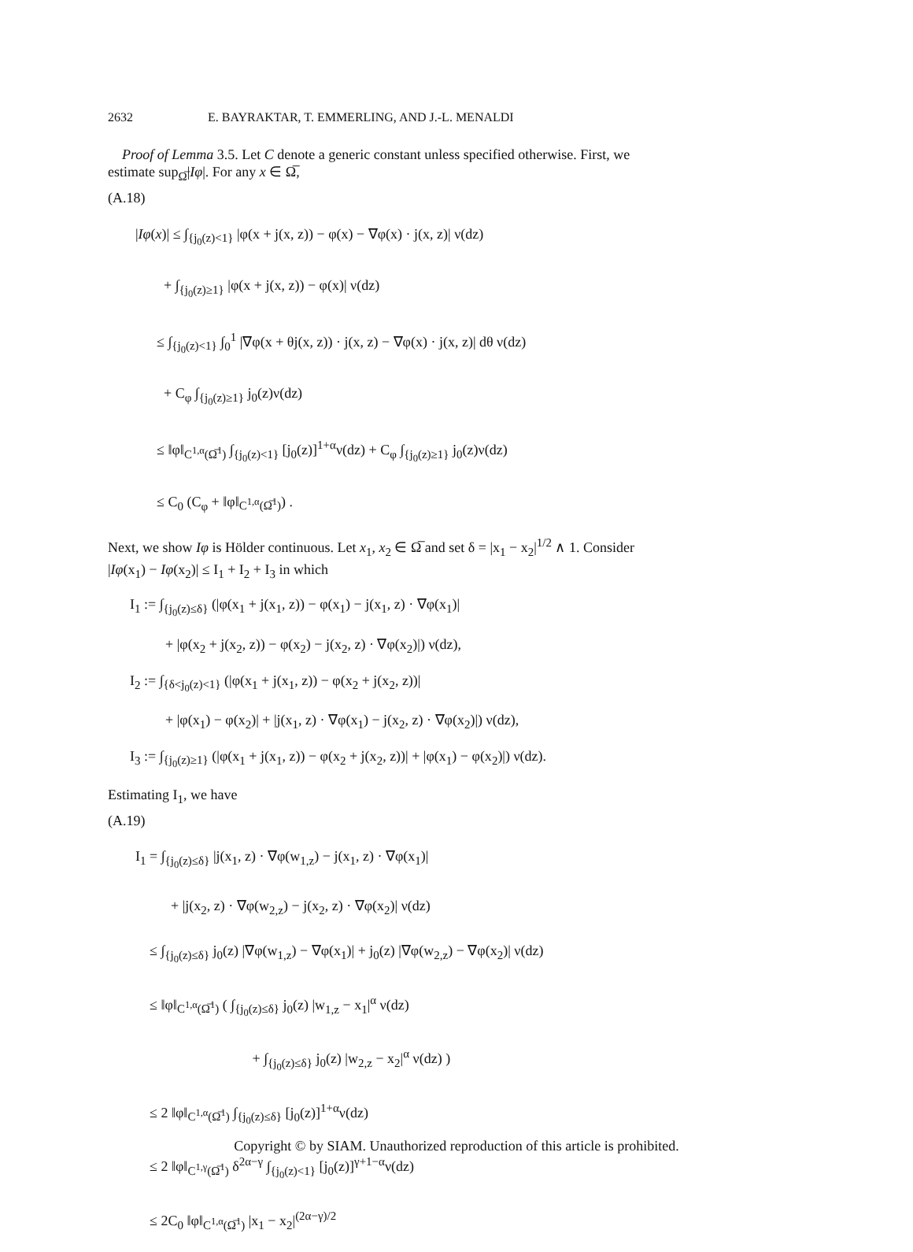2632 E. BAYRAKTAR, T. EMMERLING, AND J.-L. MENALDI
Proof of Lemma 3.5. Let C denote a generic constant unless specified otherwise. First, we estimate sup<sub>Ω̅</sub>|Iφ|. For any x ∈ Ω̅,
(A.18)
|Iφ(x)| ≤ ∫<sub>{j<sub>0</sub>(z)<1}</sub> |φ(x + j(x, z)) − φ(x) − ∇φ(x) · j(x, z)| ν(dz)
+ ∫<sub>{j<sub>0</sub>(z)≥1}</sub> |φ(x + j(x, z)) − φ(x)| ν(dz)
≤ ∫<sub>{j<sub>0</sub>(z)<1}</sub> ∫<sub>0</sub><sup>1</sup> |∇φ(x + θj(x, z)) · j(x, z) − ∇φ(x) · j(x, z)| dθ ν(dz)
+ C<sub>φ</sub> ∫<sub>{j<sub>0</sub>(z)≥1}</sub> j<sub>0</sub>(z)ν(dz)
≤ ‖φ‖<sub>C<sup>1,α</sup>(Ω̅<sup>1</sup>)</sub> ∫<sub>{j<sub>0</sub>(z)<1}</sub> [j<sub>0</sub>(z)]<sup>1+α</sup>ν(dz) + C<sub>φ</sub> ∫<sub>{j<sub>0</sub>(z)≥1}</sub> j<sub>0</sub>(z)ν(dz)
≤ C<sub>0</sub> (C<sub>φ</sub> + ‖φ‖<sub>C<sup>1,α</sup>(Ω̅<sup>1</sup>)</sub>) .
Next, we show Iφ is Hölder continuous. Let x<sub>1</sub>, x<sub>2</sub> ∈ Ω̅ and set δ = |x<sub>1</sub> − x<sub>2</sub>|<sup>1/2</sup> ∧ 1. Consider |Iφ(x<sub>1</sub>) − Iφ(x<sub>2</sub>)| ≤ I<sub>1</sub> + I<sub>2</sub> + I<sub>3</sub> in which
I<sub>1</sub> := ∫<sub>{j<sub>0</sub>(z)≤δ}</sub> (|φ(x<sub>1</sub> + j(x<sub>1</sub>, z)) − φ(x<sub>1</sub>) − j(x<sub>1</sub>, z) · ∇φ(x<sub>1</sub>)|
+ |φ(x<sub>2</sub> + j(x<sub>2</sub>, z)) − φ(x<sub>2</sub>) − j(x<sub>2</sub>, z) · ∇φ(x<sub>2</sub>)|) ν(dz),
I<sub>2</sub> := ∫<sub>{δ<j<sub>0</sub>(z)<1}</sub> (|φ(x<sub>1</sub> + j(x<sub>1</sub>, z)) − φ(x<sub>2</sub> + j(x<sub>2</sub>, z))|
+ |φ(x<sub>1</sub>) − φ(x<sub>2</sub>)| + |j(x<sub>1</sub>, z) · ∇φ(x<sub>1</sub>) − j(x<sub>2</sub>, z) · ∇φ(x<sub>2</sub>)|) ν(dz),
I<sub>3</sub> := ∫<sub>{j<sub>0</sub>(z)≥1}</sub> (|φ(x<sub>1</sub> + j(x<sub>1</sub>, z)) − φ(x<sub>2</sub> + j(x<sub>2</sub>, z))| + |φ(x<sub>1</sub>) − φ(x<sub>2</sub>)|) ν(dz).
Estimating I<sub>1</sub>, we have
(A.19)
I<sub>1</sub> = ∫<sub>{j<sub>0</sub>(z)≤δ}</sub> |j(x<sub>1</sub>, z) · ∇φ(w<sub>1,z</sub>) − j(x<sub>1</sub>, z) · ∇φ(x<sub>1</sub>)|
+ |j(x<sub>2</sub>, z) · ∇φ(w<sub>2,z</sub>) − j(x<sub>2</sub>, z) · ∇φ(x<sub>2</sub>)| ν(dz)
≤ ∫<sub>{j<sub>0</sub>(z)≤δ}</sub> j<sub>0</sub>(z) |∇φ(w<sub>1,z</sub>) − ∇φ(x<sub>1</sub>)| + j<sub>0</sub>(z) |∇φ(w<sub>2,z</sub>) − ∇φ(x<sub>2</sub>)| ν(dz)
≤ ‖φ‖<sub>C<sup>1,α</sup>(Ω̅<sup>1</sup>)</sub> ( ∫<sub>{j<sub>0</sub>(z)≤δ}</sub> j<sub>0</sub>(z) |w<sub>1,z</sub> − x<sub>1</sub>|<sup>α</sup> ν(dz)
+ ∫<sub>{j<sub>0</sub>(z)≤δ}</sub> j<sub>0</sub>(z) |w<sub>2,z</sub> − x<sub>2</sub>|<sup>α</sup> ν(dz) )
≤ 2 ‖φ‖<sub>C<sup>1,α</sup>(Ω̅<sup>1</sup>)</sub> ∫<sub>{j<sub>0</sub>(z)≤δ}</sub> [j<sub>0</sub>(z)]<sup>1+α</sup>ν(dz)
≤ 2 ‖φ‖<sub>C<sup>1,γ</sup>(Ω̅<sup>1</sup>)</sub> δ<sup>2α−γ</sup> ∫<sub>{j<sub>0</sub>(z)<1}</sub> [j<sub>0</sub>(z)]<sup>γ+1−α</sup>ν(dz)
≤ 2C<sub>0</sub> ‖φ‖<sub>C<sup>1,α</sup>(Ω̅<sup>1</sup>)</sub> |x<sub>1</sub> − x<sub>2</sub>|<sup>(2α−γ)/2</sup>
Copyright © by SIAM. Unauthorized reproduction of this article is prohibited.